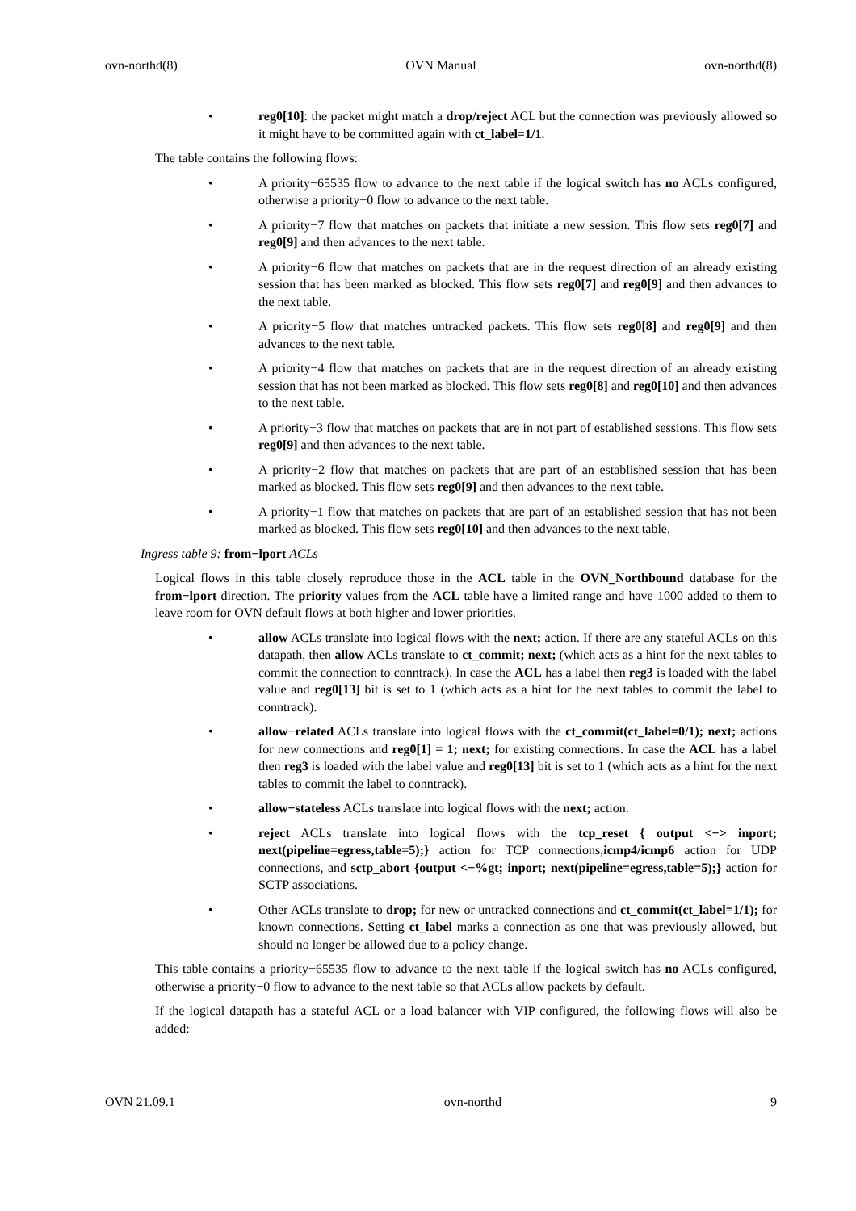ovn-northd(8) OVN Manual ovn-northd(8)
• reg0[10]: the packet might match a drop/reject ACL but the connection was previously allowed so it might have to be committed again with ct_label=1/1.
The table contains the following flows:
• A priority−65535 flow to advance to the next table if the logical switch has no ACLs configured, otherwise a priority−0 flow to advance to the next table.
• A priority−7 flow that matches on packets that initiate a new session. This flow sets reg0[7] and reg0[9] and then advances to the next table.
• A priority−6 flow that matches on packets that are in the request direction of an already existing session that has been marked as blocked. This flow sets reg0[7] and reg0[9] and then advances to the next table.
• A priority−5 flow that matches untracked packets. This flow sets reg0[8] and reg0[9] and then advances to the next table.
• A priority−4 flow that matches on packets that are in the request direction of an already existing session that has not been marked as blocked. This flow sets reg0[8] and reg0[10] and then advances to the next table.
• A priority−3 flow that matches on packets that are in not part of established sessions. This flow sets reg0[9] and then advances to the next table.
• A priority−2 flow that matches on packets that are part of an established session that has been marked as blocked. This flow sets reg0[9] and then advances to the next table.
• A priority−1 flow that matches on packets that are part of an established session that has not been marked as blocked. This flow sets reg0[10] and then advances to the next table.
Ingress table 9: from−lport ACLs
Logical flows in this table closely reproduce those in the ACL table in the OVN_Northbound database for the from−lport direction. The priority values from the ACL table have a limited range and have 1000 added to them to leave room for OVN default flows at both higher and lower priorities.
• allow ACLs translate into logical flows with the next; action. If there are any stateful ACLs on this datapath, then allow ACLs translate to ct_commit; next; (which acts as a hint for the next tables to commit the connection to conntrack). In case the ACL has a label then reg3 is loaded with the label value and reg0[13] bit is set to 1 (which acts as a hint for the next tables to commit the label to conntrack).
• allow−related ACLs translate into logical flows with the ct_commit(ct_label=0/1); next; actions for new connections and reg0[1] = 1; next; for existing connections. In case the ACL has a label then reg3 is loaded with the label value and reg0[13] bit is set to 1 (which acts as a hint for the next tables to commit the label to conntrack).
• allow−stateless ACLs translate into logical flows with the next; action.
• reject ACLs translate into logical flows with the tcp_reset { output <−> inport; next(pipeline=egress,table=5);} action for TCP connections,icmp4/icmp6 action for UDP connections, and sctp_abort {output <−%gt; inport; next(pipeline=egress,table=5);} action for SCTP associations.
• Other ACLs translate to drop; for new or untracked connections and ct_commit(ct_label=1/1); for known connections. Setting ct_label marks a connection as one that was previously allowed, but should no longer be allowed due to a policy change.
This table contains a priority−65535 flow to advance to the next table if the logical switch has no ACLs configured, otherwise a priority−0 flow to advance to the next table so that ACLs allow packets by default.
If the logical datapath has a stateful ACL or a load balancer with VIP configured, the following flows will also be added:
OVN 21.09.1 ovn-northd 9